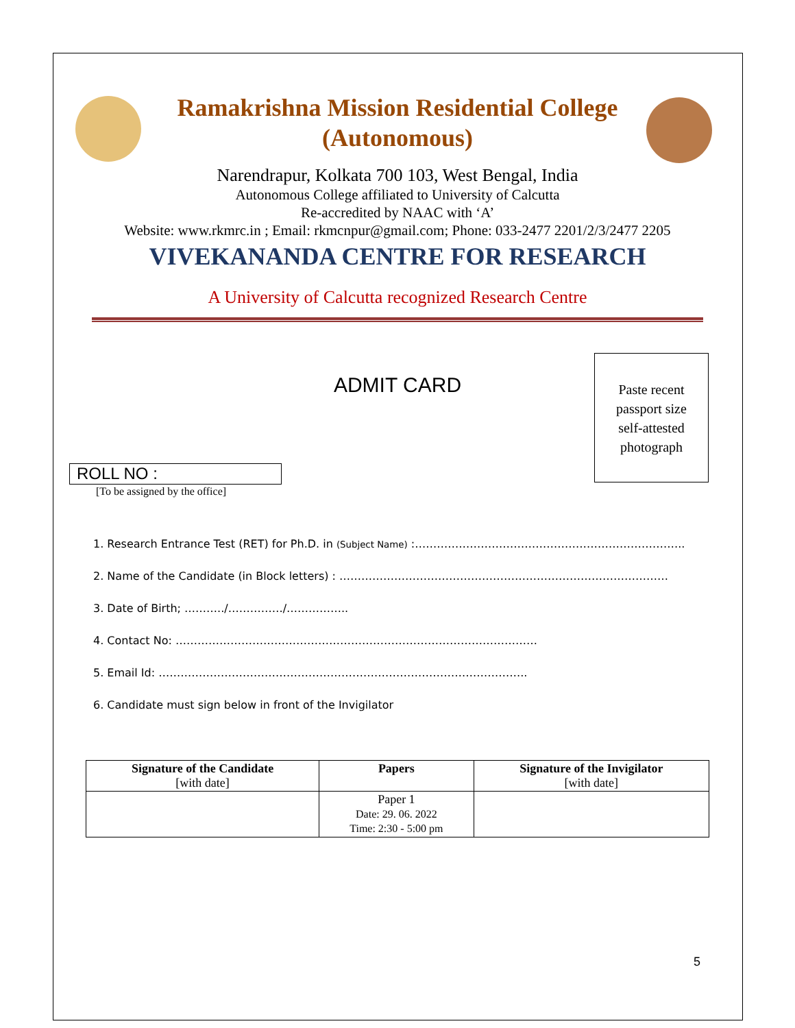Ramakrishna Mission Residential College
(Autonomous)
Narendrapur, Kolkata 700 103, West Bengal, India
Autonomous College affiliated to University of Calcutta
Re-accredited by NAAC with ‘A’
Website: www.rkmrc.in ; Email: rkmcnpur@gmail.com; Phone: 033-2477 2201/2/3/2477 2205
VIVEKANANDA CENTRE FOR RESEARCH
A University of Calcutta recognized Research Centre
ADMIT CARD
Paste recent
passport size
self-attested
photograph
ROLL NO :
[To be assigned by the office]
1. Research Entrance Test (RET) for Ph.D. in (Subject Name) :………………………………………………………………..
2. Name of the Candidate (in Block letters) : ………………………………………………………………………………
3. Date of Birth; ………../……………/……………..
4. Contact No: ………………………………………………………………………………………
5. Email Id: ………………………………………………………………………………………..
6. Candidate must sign below in front of the Invigilator
| Signature of the Candidate [with date] | Papers | Signature of the Invigilator [with date] |
| --- | --- | --- |
| | Paper 1 Date: 29. 06. 2022 Time: 2:30 - 5:00 pm | |
5